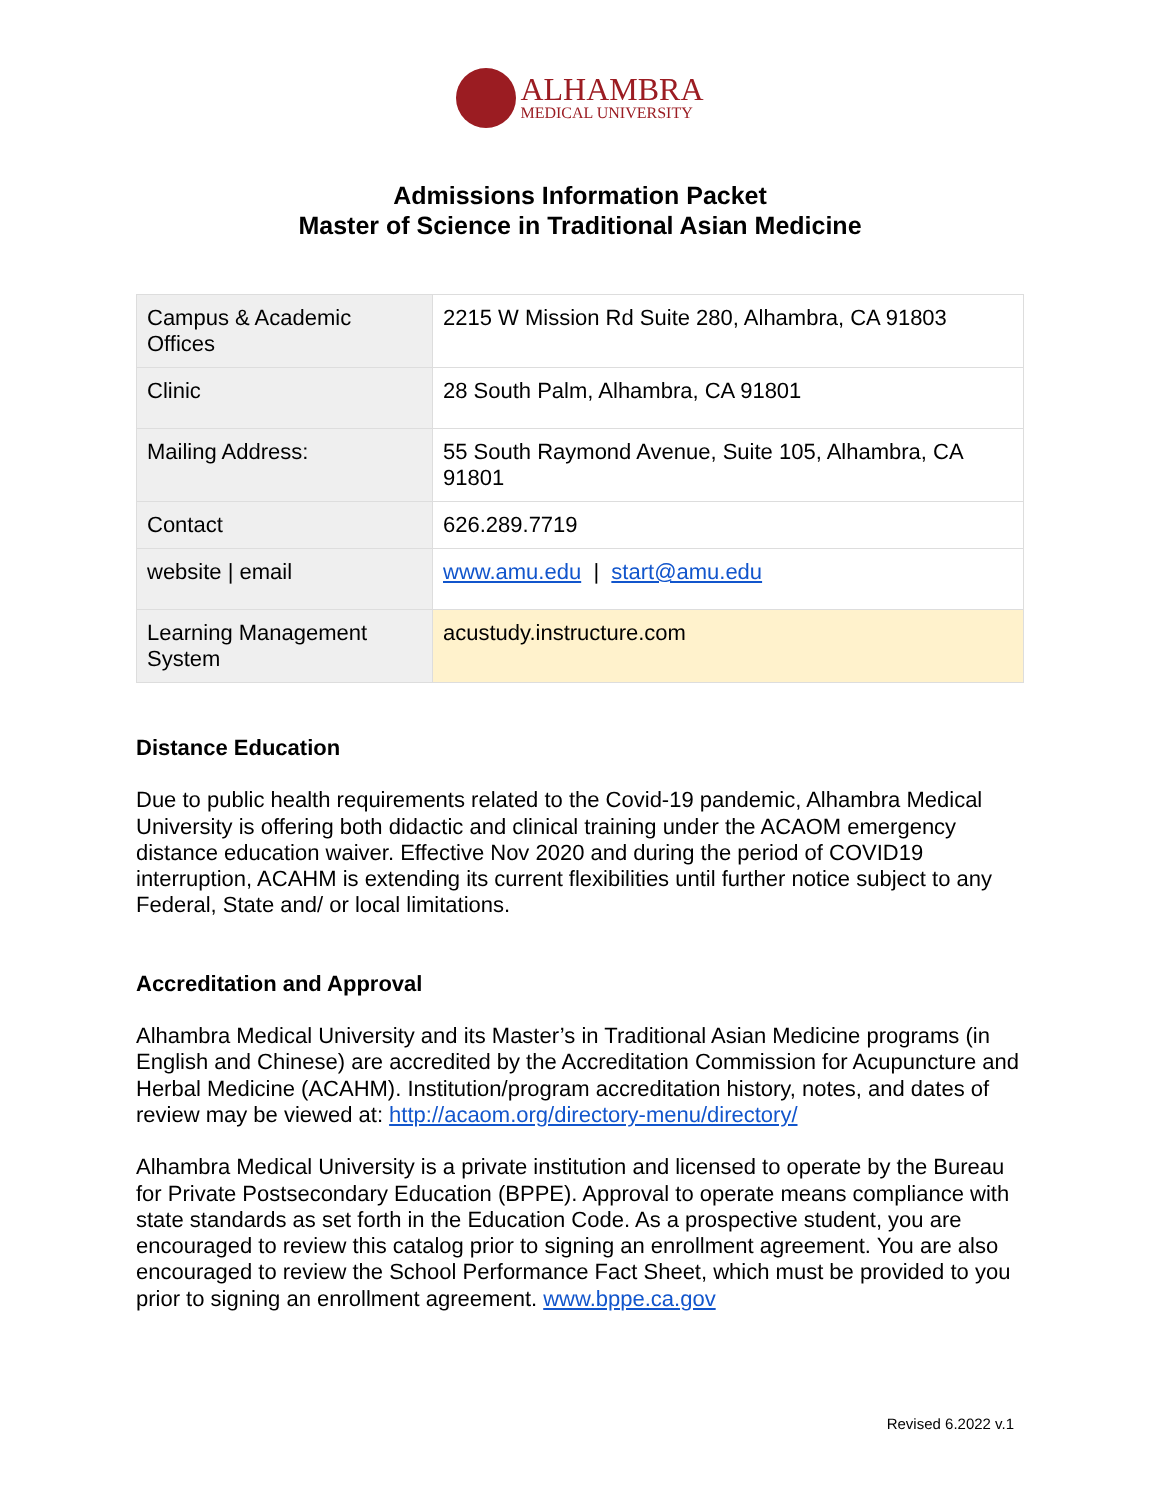ALHAMBRA
MEDICAL UNIVERSITY
Admissions Information Packet
Master of Science in Traditional Asian Medicine
| Campus & Academic Offices | 2215 W Mission Rd Suite 280, Alhambra, CA 91803 |
| Clinic | 28 South Palm, Alhambra, CA 91801 |
| Mailing Address: | 55 South Raymond Avenue, Suite 105, Alhambra, CA 91801 |
| Contact | 626.289.7719 |
| website / email | www.amu.edu / start@amu.edu |
| Learning Management System | acustudy.instructure.com |
Distance Education
Due to public health requirements related to the Covid-19 pandemic, Alhambra Medical University is offering both didactic and clinical training under the ACAOM emergency distance education waiver. Effective Nov 2020 and during the period of COVID19 interruption, ACAHM is extending its current flexibilities until further notice subject to any Federal, State and/ or local limitations.
Accreditation and Approval
Alhambra Medical University and its Master’s in Traditional Asian Medicine programs (in English and Chinese) are accredited by the Accreditation Commission for Acupuncture and Herbal Medicine (ACAHM). Institution/program accreditation history, notes, and dates of review may be viewed at: http://acaom.org/directory-menu/directory/
Alhambra Medical University is a private institution and licensed to operate by the Bureau for Private Postsecondary Education (BPPE). Approval to operate means compliance with state standards as set forth in the Education Code. As a prospective student, you are encouraged to review this catalog prior to signing an enrollment agreement. You are also encouraged to review the School Performance Fact Sheet, which must be provided to you prior to signing an enrollment agreement. www.bppe.ca.gov
Revised 6.2022 v.1